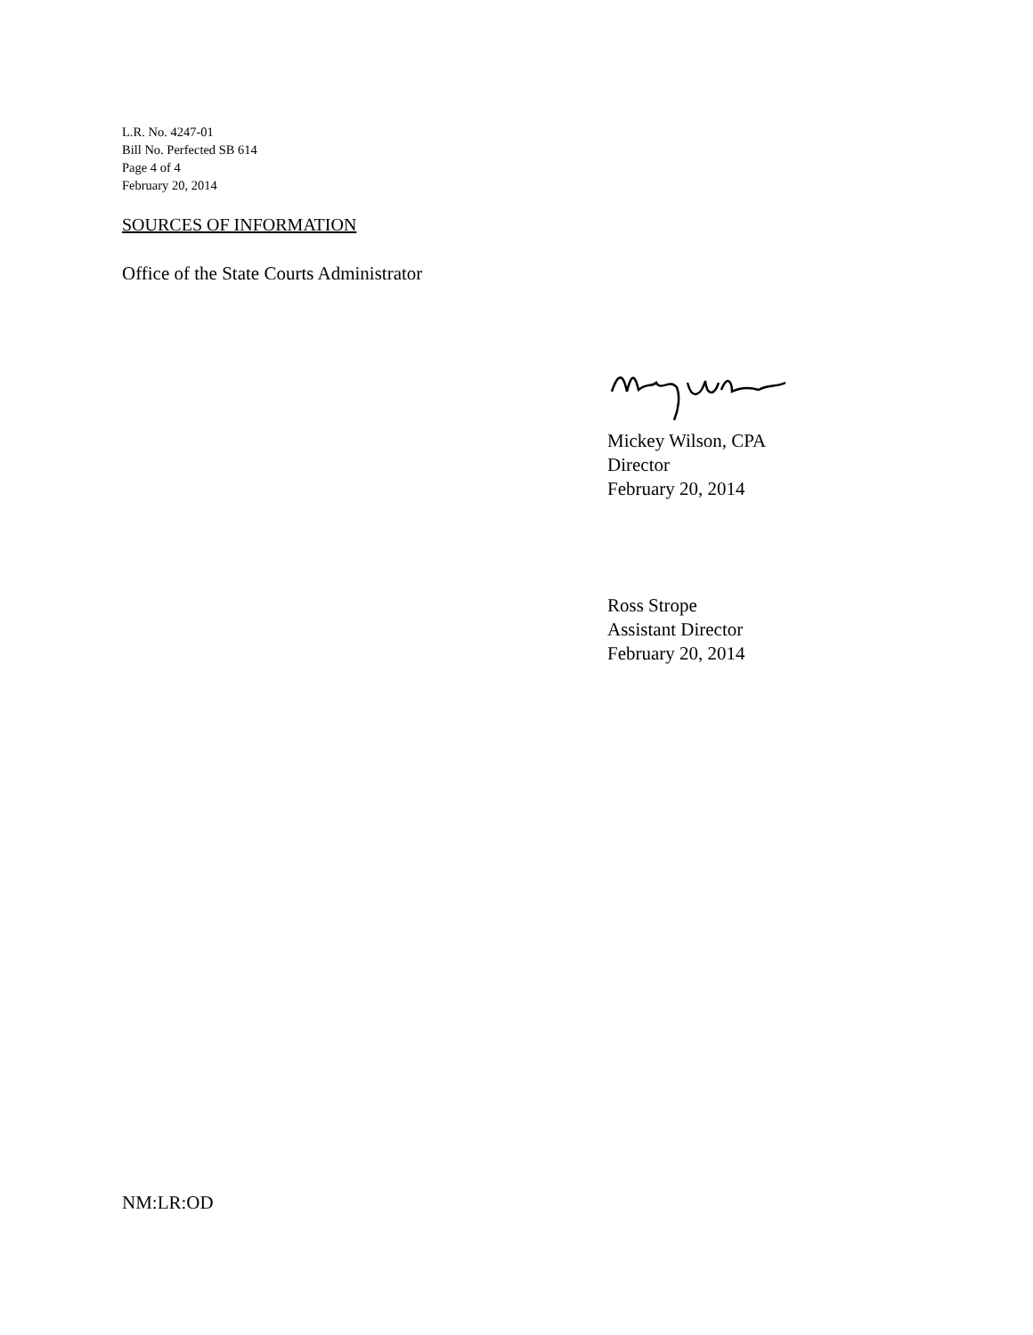L.R. No. 4247-01
Bill No. Perfected SB 614
Page 4 of 4
February 20, 2014
SOURCES OF INFORMATION
Office of the State Courts Administrator
Mickey Wilson, CPA
Director
February 20, 2014
Ross Strope
Assistant Director
February 20, 2014
NM:LR:OD